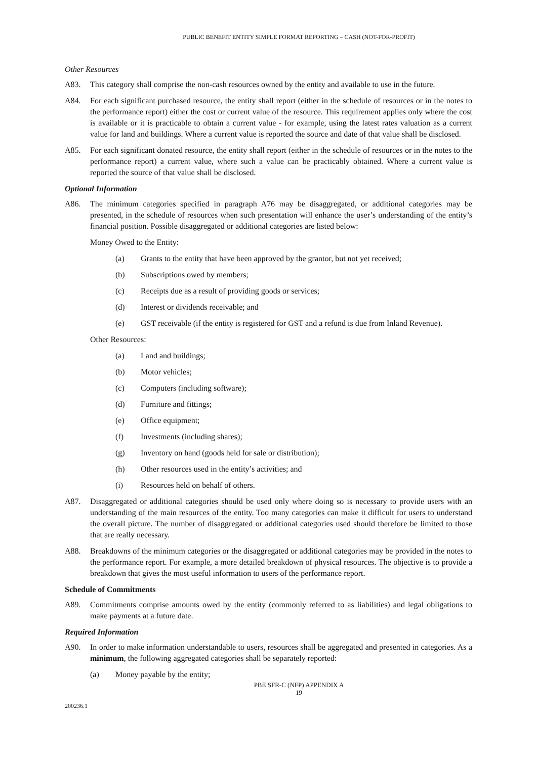PUBLIC BENEFIT ENTITY SIMPLE FORMAT REPORTING – CASH (NOT-FOR-PROFIT)
Other Resources
A83. This category shall comprise the non-cash resources owned by the entity and available to use in the future.
A84. For each significant purchased resource, the entity shall report (either in the schedule of resources or in the notes to the performance report) either the cost or current value of the resource. This requirement applies only where the cost is available or it is practicable to obtain a current value - for example, using the latest rates valuation as a current value for land and buildings. Where a current value is reported the source and date of that value shall be disclosed.
A85. For each significant donated resource, the entity shall report (either in the schedule of resources or in the notes to the performance report) a current value, where such a value can be practicably obtained. Where a current value is reported the source of that value shall be disclosed.
Optional Information
A86. The minimum categories specified in paragraph A76 may be disaggregated, or additional categories may be presented, in the schedule of resources when such presentation will enhance the user’s understanding of the entity’s financial position. Possible disaggregated or additional categories are listed below:
Money Owed to the Entity:
(a) Grants to the entity that have been approved by the grantor, but not yet received;
(b) Subscriptions owed by members;
(c) Receipts due as a result of providing goods or services;
(d) Interest or dividends receivable; and
(e) GST receivable (if the entity is registered for GST and a refund is due from Inland Revenue).
Other Resources:
(a) Land and buildings;
(b) Motor vehicles;
(c) Computers (including software);
(d) Furniture and fittings;
(e) Office equipment;
(f) Investments (including shares);
(g) Inventory on hand (goods held for sale or distribution);
(h) Other resources used in the entity’s activities; and
(i) Resources held on behalf of others.
A87. Disaggregated or additional categories should be used only where doing so is necessary to provide users with an understanding of the main resources of the entity. Too many categories can make it difficult for users to understand the overall picture. The number of disaggregated or additional categories used should therefore be limited to those that are really necessary.
A88. Breakdowns of the minimum categories or the disaggregated or additional categories may be provided in the notes to the performance report. For example, a more detailed breakdown of physical resources. The objective is to provide a breakdown that gives the most useful information to users of the performance report.
Schedule of Commitments
A89. Commitments comprise amounts owed by the entity (commonly referred to as liabilities) and legal obligations to make payments at a future date.
Required Information
A90. In order to make information understandable to users, resources shall be aggregated and presented in categories. As a minimum, the following aggregated categories shall be separately reported:
(a) Money payable by the entity;
PBE SFR-C (NFP) APPENDIX A
19
200236.1